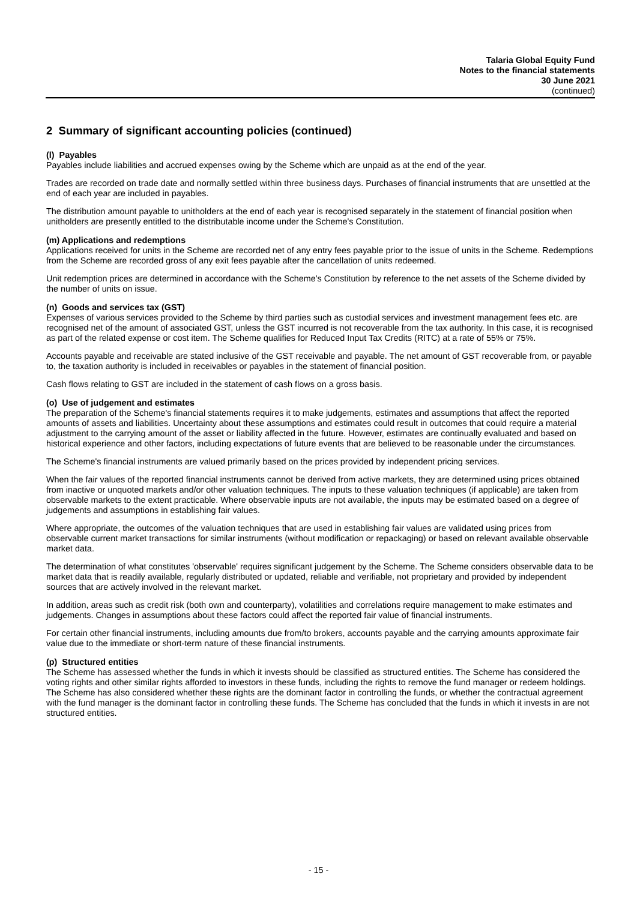Talaria Global Equity Fund
Notes to the financial statements
30 June 2021
(continued)
2 Summary of significant accounting policies (continued)
(l) Payables
Payables include liabilities and accrued expenses owing by the Scheme which are unpaid as at the end of the year.
Trades are recorded on trade date and normally settled within three business days. Purchases of financial instruments that are unsettled at the end of each year are included in payables.
The distribution amount payable to unitholders at the end of each year is recognised separately in the statement of financial position when unitholders are presently entitled to the distributable income under the Scheme's Constitution.
(m) Applications and redemptions
Applications received for units in the Scheme are recorded net of any entry fees payable prior to the issue of units in the Scheme. Redemptions from the Scheme are recorded gross of any exit fees payable after the cancellation of units redeemed.
Unit redemption prices are determined in accordance with the Scheme's Constitution by reference to the net assets of the Scheme divided by the number of units on issue.
(n) Goods and services tax (GST)
Expenses of various services provided to the Scheme by third parties such as custodial services and investment management fees etc. are recognised net of the amount of associated GST, unless the GST incurred is not recoverable from the tax authority. In this case, it is recognised as part of the related expense or cost item. The Scheme qualifies for Reduced Input Tax Credits (RITC) at a rate of 55% or 75%.
Accounts payable and receivable are stated inclusive of the GST receivable and payable. The net amount of GST recoverable from, or payable to, the taxation authority is included in receivables or payables in the statement of financial position.
Cash flows relating to GST are included in the statement of cash flows on a gross basis.
(o) Use of judgement and estimates
The preparation of the Scheme's financial statements requires it to make judgements, estimates and assumptions that affect the reported amounts of assets and liabilities. Uncertainty about these assumptions and estimates could result in outcomes that could require a material adjustment to the carrying amount of the asset or liability affected in the future. However, estimates are continually evaluated and based on historical experience and other factors, including expectations of future events that are believed to be reasonable under the circumstances.
The Scheme's financial instruments are valued primarily based on the prices provided by independent pricing services.
When the fair values of the reported financial instruments cannot be derived from active markets, they are determined using prices obtained from inactive or unquoted markets and/or other valuation techniques. The inputs to these valuation techniques (if applicable) are taken from observable markets to the extent practicable. Where observable inputs are not available, the inputs may be estimated based on a degree of judgements and assumptions in establishing fair values.
Where appropriate, the outcomes of the valuation techniques that are used in establishing fair values are validated using prices from observable current market transactions for similar instruments (without modification or repackaging) or based on relevant available observable market data.
The determination of what constitutes 'observable' requires significant judgement by the Scheme. The Scheme considers observable data to be market data that is readily available, regularly distributed or updated, reliable and verifiable, not proprietary and provided by independent sources that are actively involved in the relevant market.
In addition, areas such as credit risk (both own and counterparty), volatilities and correlations require management to make estimates and judgements. Changes in assumptions about these factors could affect the reported fair value of financial instruments.
For certain other financial instruments, including amounts due from/to brokers, accounts payable and the carrying amounts approximate fair value due to the immediate or short-term nature of these financial instruments.
(p) Structured entities
The Scheme has assessed whether the funds in which it invests should be classified as structured entities. The Scheme has considered the voting rights and other similar rights afforded to investors in these funds, including the rights to remove the fund manager or redeem holdings. The Scheme has also considered whether these rights are the dominant factor in controlling the funds, or whether the contractual agreement with the fund manager is the dominant factor in controlling these funds. The Scheme has concluded that the funds in which it invests in are not structured entities.
- 15 -